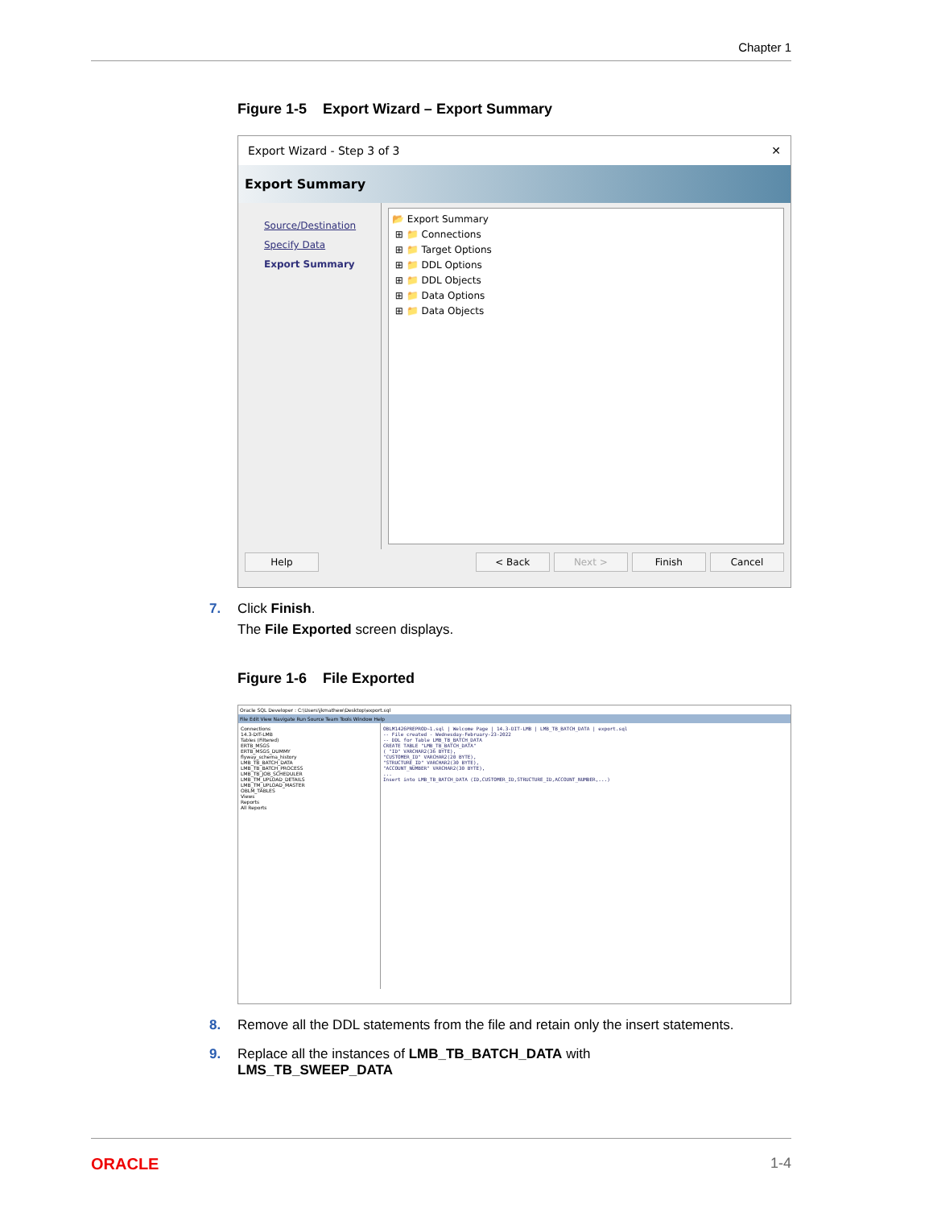Chapter 1
Figure 1-5 Export Wizard – Export Summary
Export Wizard - Step 3 of 3 ✕
Export Summary
Source/Destination
Specify Data
Export Summary
📂 Export Summary
⊞ 📁 Connections
⊞ 📁 Target Options
⊞ 📁 DDL Options
⊞ 📁 DDL Objects
⊞ 📁 Data Options
⊞ 📁 Data Objects
Help < Back Next > Finish Cancel
7. Click Finish.
The File Exported screen displays.
Figure 1-6 File Exported
Oracle SQL Developer : C:\Users\jkmathew\Desktop\export.sql
File Edit View Navigate Run Source Team Tools Window Help
Connections
14.3-DIT-LMB
Tables (Filtered)
ERTB_MSGS
ERTB_MSGS_DUMMY
flyway_schema_history
LMB_TB_BATCH_DATA
LMB_TB_BATCH_PROCESS
LMB_TB_JOB_SCHEDULER
LMB_TM_UPLOAD_DETAILS
LMB_TM_UPLOAD_MASTER
OBLM_TABLES
Views
Reports
All Reports
OBLM1426PREPROD~1.sql | Welcome Page | 14.3-DIT-LMB | LMB_TB_BATCH_DATA | export.sql
-- File created - Wednesday-February-23-2022
-- DDL for Table LMB_TB_BATCH_DATA
CREATE TABLE "LMB_TB_BATCH_DATA"
( "ID" VARCHAR2(36 BYTE),
"CUSTOMER_ID" VARCHAR2(20 BYTE),
"STRUCTURE_ID" VARCHAR2(30 BYTE),
"ACCOUNT_NUMBER" VARCHAR2(30 BYTE),
...
Insert into LMB_TB_BATCH_DATA (ID,CUSTOMER_ID,STRUCTURE_ID,ACCOUNT_NUMBER,...)
8. Remove all the DDL statements from the file and retain only the insert statements.
9. Replace all the instances of LMB_TB_BATCH_DATA with
LMS_TB_SWEEP_DATA
ORACLE 1-4